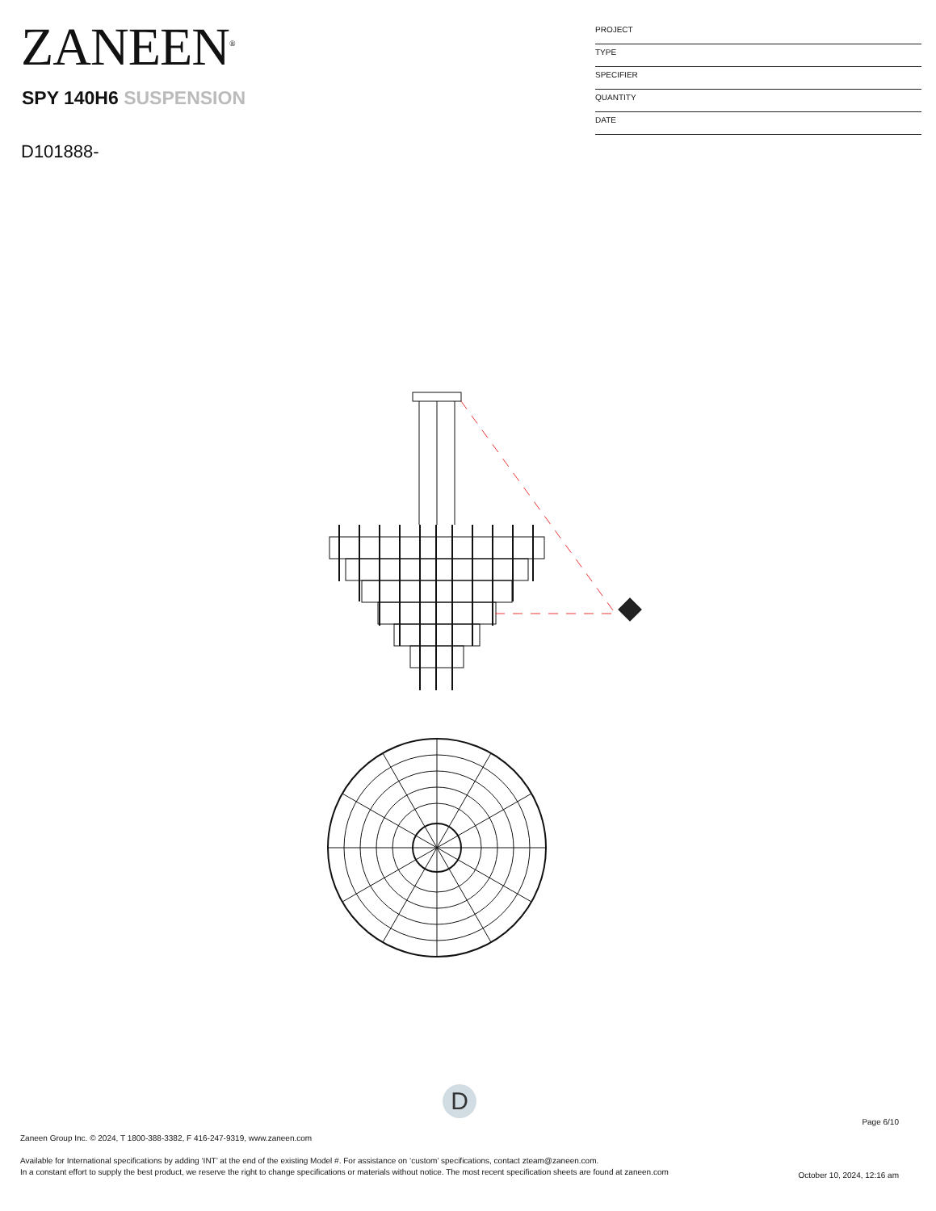ZANEEN<sup>®</sup>
SPY 140H6 SUSPENSION
D101888-
PROJECT
TYPE
SPECIFIER
QUANTITY
DATE
D
Page 6/10
Zaneen Group Inc. © 2024, T 1800-388-3382, F 416-247-9319, www.zaneen.com
Available for International specifications by adding ‘INT’ at the end of the existing Model #. For assistance on ‘custom’ specifications, contact zteam@zaneen.com.
In a constant effort to supply the best product, we reserve the right to change specifications or materials without notice. The most recent specification sheets are found at zaneen.com
October 10, 2024, 12:16 am